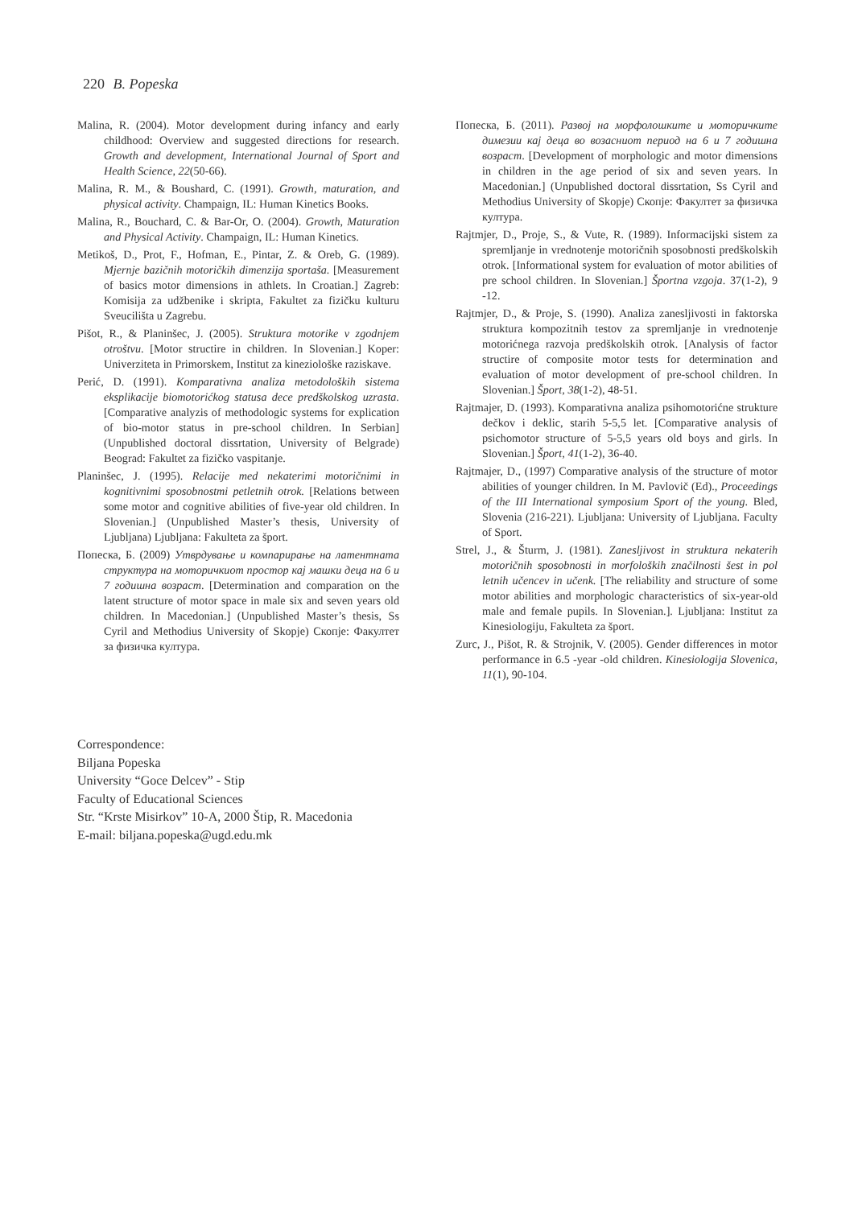220 B. Popeska
Malina, R. (2004). Motor development during infancy and early childhood: Overview and suggested directions for research. Growth and development, International Journal of Sport and Health Science, 22(50-66).
Malina, R. M., & Boushard, C. (1991). Growth, maturation, and physical activity. Champaign, IL: Human Kinetics Books.
Malina, R., Bouchard, C. & Bar-Or, O. (2004). Growth, Maturation and Physical Activity. Champaign, IL: Human Kinetics.
Metikoš, D., Prot, F., Hofman, E., Pintar, Z. & Oreb, G. (1989). Mjernje bazičnih motoričkih dimenzija sportaša. [Measurement of basics motor dimensions in athlets. In Croatian.] Zagreb: Komisija za udžbenike i skripta, Fakultet za fizičku kulturu Sveucilišta u Zagrebu.
Pišot, R., & Planinšec, J. (2005). Struktura motorike v zgodnjem otroštvu. [Motor structire in children. In Slovenian.] Koper: Univerziteta in Primorskem, Institut za kineziološke raziskave.
Perić, D. (1991). Komparativna analiza metodoloških sistema eksplikacije biomotorićkog statusa dece predškolskog uzrasta. [Comparative analyzis of methodologic systems for explication of bio-motor status in pre-school children. In Serbian] (Unpublished doctoral dissrtation, University of Belgrade) Beograd: Fakultet za fizičko vaspitanje.
Planinšec, J. (1995). Relacije med nekaterimi motoričnimi in kognitivnimi sposobnostmi petletnih otrok. [Relations between some motor and cognitive abilities of five-year old children. In Slovenian.] (Unpublished Master’s thesis, University of Ljubljana) Ljubljana: Fakulteta za šport.
Попеска, Б. (2009) Утврдување и компарирање на латентната структура на моторичкиот простор кај машки деца на 6 и 7 годишна возраст. [Determination and comparation on the latent structure of motor space in male six and seven years old children. In Macedonian.] (Unpublished Master’s thesis, Ss Cyril and Methodius University of Skopje) Скопје: Факултет за физичка култура.
Попеска, Б. (2011). Развој на морфолошките и моторичките димезии кај деца во возасниот период на 6 и 7 годишна возраст. [Development of morphologic and motor dimensions in children in the age period of six and seven years. In Macedonian.] (Unpublished doctoral dissrtation, Ss Cyril and Methodius University of Skopje) Скопје: Факултет за физичка култура.
Rajtmjer, D., Proje, S., & Vute, R. (1989). Informacijski sistem za spremljanje in vrednotenje motoričnih sposobnosti predškolskih otrok. [Informational system for evaluation of motor abilities of pre school children. In Slovenian.] Športna vzgoja. 37(1-2), 9 -12.
Rajtmjer, D., & Proje, S. (1990). Analiza zanesljivosti in faktorska struktura kompozitnih testov za spremljanje in vrednotenje motorićnega razvoja predškolskih otrok. [Analysis of factor structire of composite motor tests for determination and evaluation of motor development of pre-school children. In Slovenian.] Šport, 38(1-2), 48-51.
Rajtmajer, D. (1993). Komparativna analiza psihomotorićne strukture dečkov i deklic, starih 5-5,5 let. [Comparative analysis of psichomotor structure of 5-5,5 years old boys and girls. In Slovenian.] Šport, 41(1-2), 36-40.
Rajtmajer, D., (1997) Comparative analysis of the structure of motor abilities of younger children. In M. Pavlovič (Ed)., Proceedings of the III International symposium Sport of the young. Bled, Slovenia (216-221). Ljubljana: University of Ljubljana. Faculty of Sport.
Strel, J., & Šturm, J. (1981). Zanesljivost in struktura nekaterih motoričnih sposobnosti in morfoloških značilnosti šest in pol letnih učencev in učenk. [The reliability and structure of some motor abilities and morphologic characteristics of six-year-old male and female pupils. In Slovenian.]. Ljubljana: Institut za Kinesiologiju, Fakulteta za šport.
Zurc, J., Pišot, R. & Strojnik, V. (2005). Gender differences in motor performance in 6.5 -year -old children. Kinesiologija Slovenica, 11(1), 90-104.
Correspondence:
Biljana Popeska
University “Goce Delcev” - Stip
Faculty of Educational Sciences
Str. “Krste Misirkov” 10-A, 2000 Štip, R. Macedonia
E-mail: biljana.popeska@ugd.edu.mk